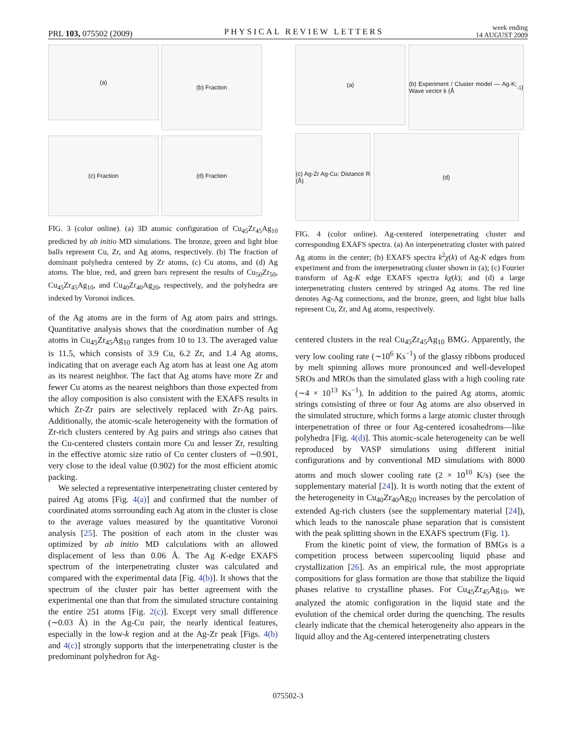PRL 103, 075502 (2009) PHYSICAL REVIEW LETTERS week ending
14 AUGUST 2009
(a)
(b) Fraction
(c) Fraction
(d) Fraction
FIG. 3 (color online). (a) 3D atomic configuration of Cu<sub>45</sub>Zr<sub>45</sub>Ag<sub>10</sub> predicted by ab initio MD simulations. The bronze, green and light blue balls represent Cu, Zr, and Ag atoms, respectively. (b) The fraction of dominant polyhedra centered by Zr atoms, (c) Cu atoms, and (d) Ag atoms. The blue, red, and green bars represent the results of Cu<sub>50</sub>Zr<sub>50</sub>, Cu<sub>45</sub>Zr<sub>45</sub>Ag<sub>10</sub>, and Cu<sub>40</sub>Zr<sub>40</sub>Ag<sub>20</sub>, respectively, and the polyhedra are indexed by Voronoi indices.
of the Ag atoms are in the form of Ag atom pairs and strings. Quantitative analysis shows that the coordination number of Ag atoms in Cu<sub>45</sub>Zr<sub>45</sub>Ag<sub>10</sub> ranges from 10 to 13. The averaged value is 11.5, which consists of 3.9 Cu, 6.2 Zr, and 1.4 Ag atoms, indicating that on average each Ag atom has at least one Ag atom as its nearest neighbor. The fact that Ag atoms have more Zr and fewer Cu atoms as the nearest neighbors than those expected from the alloy composition is also consistent with the EXAFS results in which Zr-Zr pairs are selectively replaced with Zr-Ag pairs. Additionally, the atomic-scale heterogeneity with the formation of Zr-rich clusters centered by Ag pairs and strings also causes that the Cu-centered clusters contain more Cu and lesser Zr, resulting in the effective atomic size ratio of Cu center clusters of ∼0.901, very close to the ideal value (0.902) for the most efficient atomic packing.
We selected a representative interpenetrating cluster centered by paired Ag atoms [Fig. 4(a)] and confirmed that the number of coordinated atoms surrounding each Ag atom in the cluster is close to the average values measured by the quantitative Voronoi analysis [25]. The position of each atom in the cluster was optimized by ab initio MD calculations with an allowed displacement of less than 0.06 Å. The Ag K-edge EXAFS spectrum of the interpenetrating cluster was calculated and compared with the experimental data [Fig. 4(b)]. It shows that the spectrum of the cluster pair has better agreement with the experimental one than that from the simulated structure containing the entire 251 atoms [Fig. 2(c)]. Except very small difference (∼0.03 Å) in the Ag-Cu pair, the nearly identical features, especially in the low-k region and at the Ag-Zr peak [Figs. 4(b) and 4(c)] strongly supports that the interpenetrating cluster is the predominant polyhedron for Ag-
(a)
(b) Experiment / Cluster model — Ag-K; Wave vector k (Å<sup>-1</sup>)
(c) Ag-Zr Ag-Cu; Distance R (Å)
(d)
FIG. 4 (color online). Ag-centered interpenetrating cluster and corresponding EXAFS spectra. (a) An interpenetrating cluster with paired Ag atoms in the center; (b) EXAFS spectra k<sup>2</sup>χ(k) of Ag-K edges from experiment and from the interpenetrating cluster shown in (a); (c) Fourier transform of Ag-K edge EXAFS spectra kχ(k); and (d) a large interpenetrating clusters centered by stringed Ag atoms. The red line denotes Ag-Ag connections, and the bronze, green, and light blue balls represent Cu, Zr, and Ag atoms, respectively.
centered clusters in the real Cu<sub>45</sub>Zr<sub>45</sub>Ag<sub>10</sub> BMG. Apparently, the very low cooling rate (∼10<sup>6</sup> Ks<sup>−1</sup>) of the glassy ribbons produced by melt spinning allows more pronounced and well-developed SROs and MROs than the simulated glass with a high cooling rate (∼4 × 10<sup>13</sup> Ks<sup>−1</sup>). In addition to the paired Ag atoms, atomic strings consisting of three or four Ag atoms are also observed in the simulated structure, which forms a large atomic cluster through interpenetration of three or four Ag-centered icosahedrons—like polyhedra [Fig. 4(d)]. This atomic-scale heterogeneity can be well reproduced by VASP simulations using different initial configurations and by conventional MD simulations with 8000 atoms and much slower cooling rate (2 × 10<sup>10</sup> K/s) (see the supplementary material [24]). It is worth noting that the extent of the heterogeneity in Cu<sub>40</sub>Zr<sub>40</sub>Ag<sub>20</sub> increases by the percolation of extended Ag-rich clusters (see the supplementary material [24]), which leads to the nanoscale phase separation that is consistent with the peak splitting shown in the EXAFS spectrum (Fig. 1).
From the kinetic point of view, the formation of BMGs is a competition process between supercooling liquid phase and crystallization [26]. As an empirical rule, the most appropriate compositions for glass formation are those that stabilize the liquid phases relative to crystalline phases. For Cu<sub>45</sub>Zr<sub>45</sub>Ag<sub>10</sub>, we analyzed the atomic configuration in the liquid state and the evolution of the chemical order during the quenching. The results clearly indicate that the chemical heterogeneity also appears in the liquid alloy and the Ag-centered interpenetrating clusters
075502-3